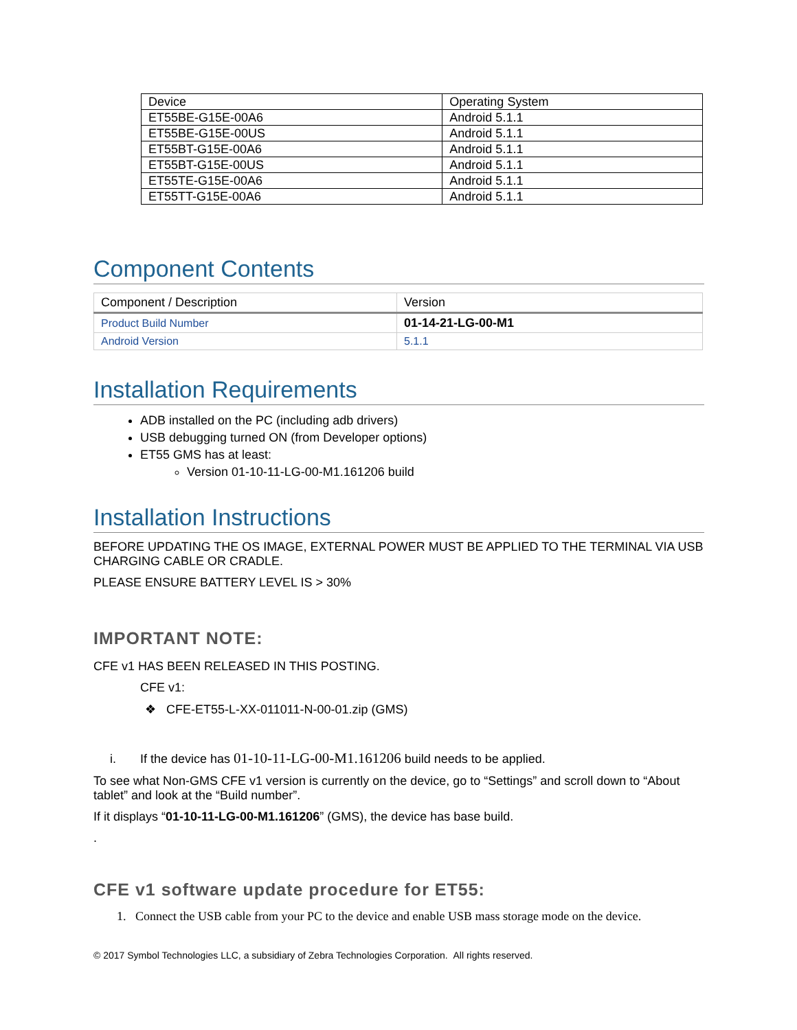| Device | Operating System |
| ET55BE-G15E-00A6 | Android 5.1.1 |
| ET55BE-G15E-00US | Android 5.1.1 |
| ET55BT-G15E-00A6 | Android 5.1.1 |
| ET55BT-G15E-00US | Android 5.1.1 |
| ET55TE-G15E-00A6 | Android 5.1.1 |
| ET55TT-G15E-00A6 | Android 5.1.1 |
Component Contents
| Component / Description | Version |
| Product Build Number | 01-14-21-LG-00-M1 |
| Android Version | 5.1.1 |
Installation Requirements
ADB installed on the PC (including adb drivers)
USB debugging turned ON (from Developer options)
ET55 GMS has at least:
Version 01-10-11-LG-00-M1.161206 build
Installation Instructions
BEFORE UPDATING THE OS IMAGE, EXTERNAL POWER MUST BE APPLIED TO THE TERMINAL VIA USB CHARGING CABLE OR CRADLE.
PLEASE ENSURE BATTERY LEVEL IS > 30%
IMPORTANT NOTE:
CFE v1 HAS BEEN RELEASED IN THIS POSTING.
CFE v1:
❖ CFE-ET55-L-XX-011011-N-00-01.zip (GMS)
i. If the device has 01-10-11-LG-00-M1.161206 build needs to be applied.
To see what Non-GMS CFE v1 version is currently on the device, go to “Settings” and scroll down to “About tablet” and look at the “Build number”.
If it displays “01-10-11-LG-00-M1.161206” (GMS), the device has base build.
.
CFE v1 software update procedure for ET55:
1. Connect the USB cable from your PC to the device and enable USB mass storage mode on the device.
© 2017 Symbol Technologies LLC, a subsidiary of Zebra Technologies Corporation. All rights reserved.